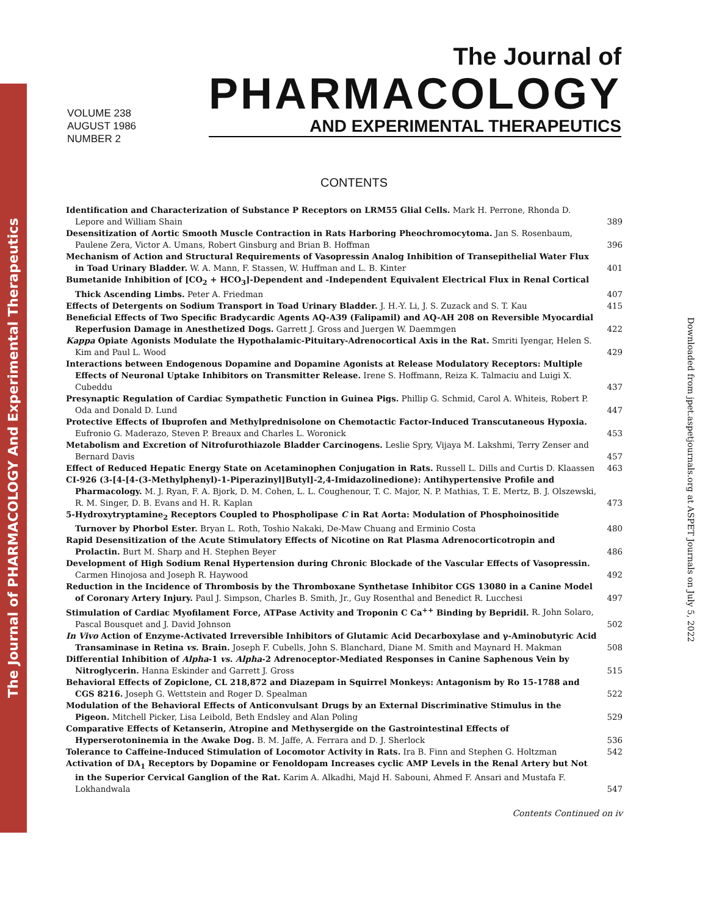The Journal of PHARMACOLOGY And Experimental Therapeutics
Downloaded from jpet.aspetjournals.org at ASPET Journals on July 5, 2022
VOLUME 238
AUGUST 1986
NUMBER 2
The Journal of
PHARMACOLOGY
AND EXPERIMENTAL THERAPEUTICS
CONTENTS
Identification and Characterization of Substance P Receptors on LRM55 Glial Cells. Mark H. Perrone, Rhonda D. Lepore and William Shain
389
Desensitization of Aortic Smooth Muscle Contraction in Rats Harboring Pheochromocytoma. Jan S. Rosenbaum, Paulene Zera, Victor A. Umans, Robert Ginsburg and Brian B. Hoffman
396
Mechanism of Action and Structural Requirements of Vasopressin Analog Inhibition of Transepithelial Water Flux in Toad Urinary Bladder. W. A. Mann, F. Stassen, W. Huffman and L. B. Kinter
401
Bumetanide Inhibition of [CO<sub>2</sub> + HCO<sub>3</sub>]-Dependent and -Independent Equivalent Electrical Flux in Renal Cortical Thick Ascending Limbs. Peter A. Friedman
407
Effects of Detergents on Sodium Transport in Toad Urinary Bladder. J. H.-Y. Li, J. S. Zuzack and S. T. Kau
415
Beneficial Effects of Two Specific Bradycardic Agents AQ-A39 (Falipamil) and AQ-AH 208 on Reversible Myocardial Reperfusion Damage in Anesthetized Dogs. Garrett J. Gross and Juergen W. Daemmgen
422
Kappa Opiate Agonists Modulate the Hypothalamic-Pituitary-Adrenocortical Axis in the Rat. Smriti Iyengar, Helen S. Kim and Paul L. Wood
429
Interactions between Endogenous Dopamine and Dopamine Agonists at Release Modulatory Receptors: Multiple Effects of Neuronal Uptake Inhibitors on Transmitter Release. Irene S. Hoffmann, Reiza K. Talmaciu and Luigi X. Cubeddu
437
Presynaptic Regulation of Cardiac Sympathetic Function in Guinea Pigs. Phillip G. Schmid, Carol A. Whiteis, Robert P. Oda and Donald D. Lund
447
Protective Effects of Ibuprofen and Methylprednisolone on Chemotactic Factor-Induced Transcutaneous Hypoxia. Eufronio G. Maderazo, Steven P. Breaux and Charles L. Woronick
453
Metabolism and Excretion of Nitrofurothiazole Bladder Carcinogens. Leslie Spry, Vijaya M. Lakshmi, Terry Zenser and Bernard Davis
457
Effect of Reduced Hepatic Energy State on Acetaminophen Conjugation in Rats. Russell L. Dills and Curtis D. Klaassen
463
CI-926 (3-[4-[4-(3-Methylphenyl)-1-Piperazinyl]Butyl]-2,4-Imidazolinedione): Antihypertensive Profile and Pharmacology. M. J. Ryan, F. A. Bjork, D. M. Cohen, L. L. Coughenour, T. C. Major, N. P. Mathias, T. E. Mertz, B. J. Olszewski, R. M. Singer, D. B. Evans and H. R. Kaplan
473
5-Hydroxytryptamine<sub>2</sub> Receptors Coupled to Phospholipase C in Rat Aorta: Modulation of Phosphoinositide Turnover by Phorbol Ester. Bryan L. Roth, Toshio Nakaki, De-Maw Chuang and Erminio Costa
480
Rapid Desensitization of the Acute Stimulatory Effects of Nicotine on Rat Plasma Adrenocorticotropin and Prolactin. Burt M. Sharp and H. Stephen Beyer
486
Development of High Sodium Renal Hypertension during Chronic Blockade of the Vascular Effects of Vasopressin. Carmen Hinojosa and Joseph R. Haywood
492
Reduction in the Incidence of Thrombosis by the Thromboxane Synthetase Inhibitor CGS 13080 in a Canine Model of Coronary Artery Injury. Paul J. Simpson, Charles B. Smith, Jr., Guy Rosenthal and Benedict R. Lucchesi
497
Stimulation of Cardiac Myofilament Force, ATPase Activity and Troponin C Ca<sup>++</sup> Binding by Bepridil. R. John Solaro, Pascal Bousquet and J. David Johnson
502
In Vivo Action of Enzyme-Activated Irreversible Inhibitors of Glutamic Acid Decarboxylase and γ-Aminobutyric Acid Transaminase in Retina vs. Brain. Joseph F. Cubells, John S. Blanchard, Diane M. Smith and Maynard H. Makman
508
Differential Inhibition of Alpha-1 vs. Alpha-2 Adrenoceptor-Mediated Responses in Canine Saphenous Vein by Nitroglycerin. Hanna Eskinder and Garrett J. Gross
515
Behavioral Effects of Zopiclone, CL 218,872 and Diazepam in Squirrel Monkeys: Antagonism by Ro 15-1788 and CGS 8216. Joseph G. Wettstein and Roger D. Spealman
522
Modulation of the Behavioral Effects of Anticonvulsant Drugs by an External Discriminative Stimulus in the Pigeon. Mitchell Picker, Lisa Leibold, Beth Endsley and Alan Poling
529
Comparative Effects of Ketanserin, Atropine and Methysergide on the Gastrointestinal Effects of Hyperserotoninemia in the Awake Dog. B. M. Jaffe, A. Ferrara and D. J. Sherlock
536
Tolerance to Caffeine-Induced Stimulation of Locomotor Activity in Rats. Ira B. Finn and Stephen G. Holtzman
542
Activation of DA<sub>1</sub> Receptors by Dopamine or Fenoldopam Increases cyclic AMP Levels in the Renal Artery but Not in the Superior Cervical Ganglion of the Rat. Karim A. Alkadhi, Majd H. Sabouni, Ahmed F. Ansari and Mustafa F. Lokhandwala
547
Contents Continued on iv